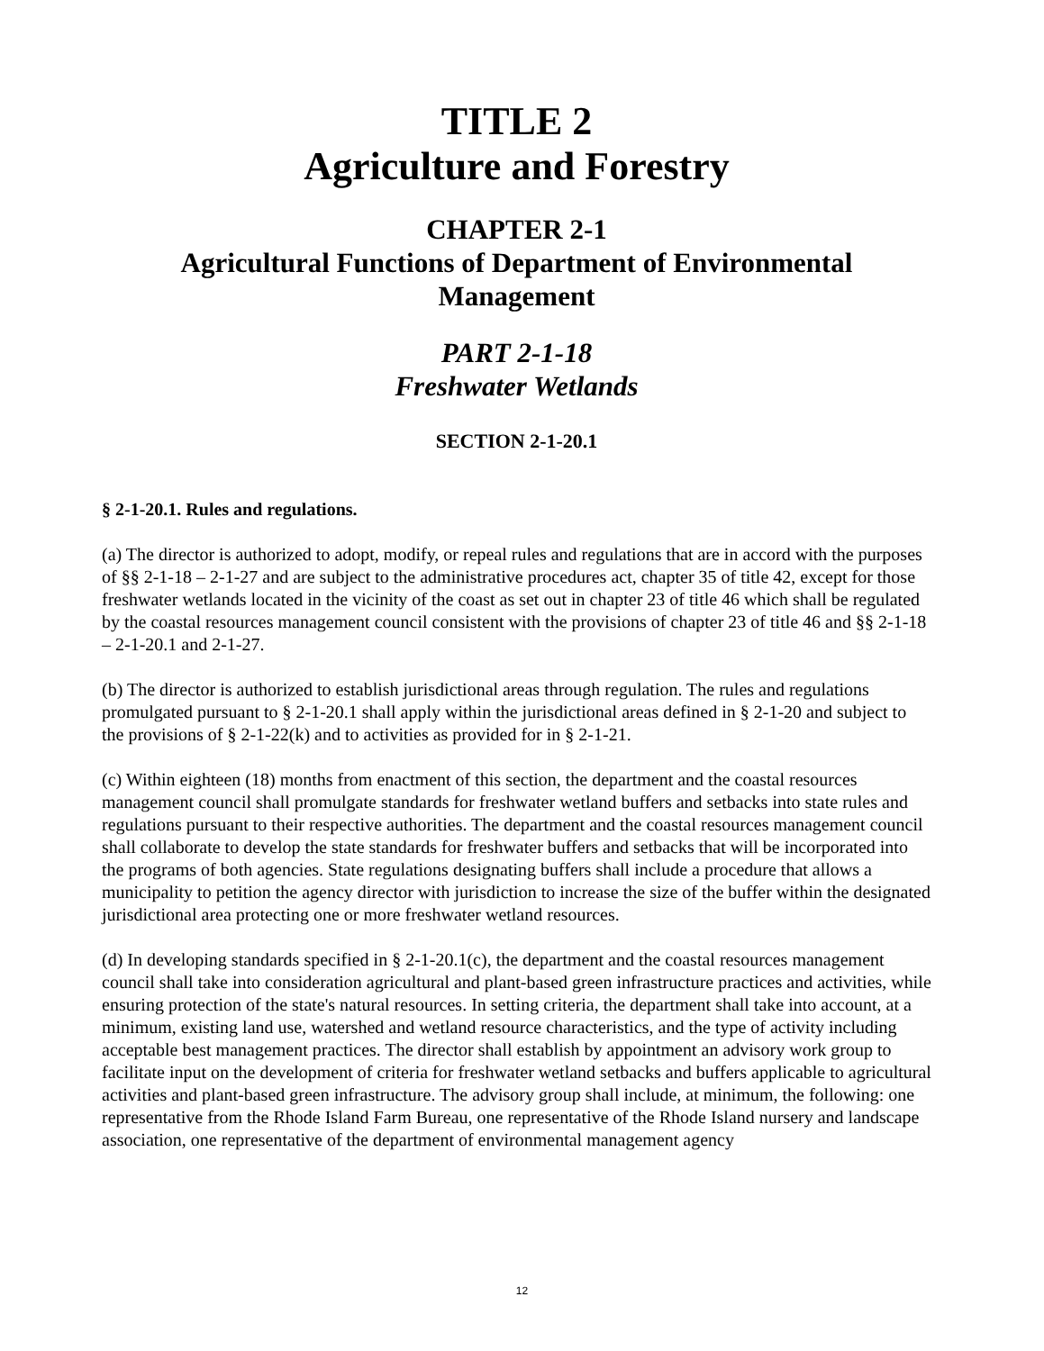TITLE 2
Agriculture and Forestry
CHAPTER 2-1
Agricultural Functions of Department of Environmental Management
PART 2-1-18
Freshwater Wetlands
SECTION 2-1-20.1
§ 2-1-20.1. Rules and regulations.
(a) The director is authorized to adopt, modify, or repeal rules and regulations that are in accord with the purposes of §§ 2-1-18 – 2-1-27 and are subject to the administrative procedures act, chapter 35 of title 42, except for those freshwater wetlands located in the vicinity of the coast as set out in chapter 23 of title 46 which shall be regulated by the coastal resources management council consistent with the provisions of chapter 23 of title 46 and §§ 2-1-18 – 2-1-20.1 and 2-1-27.
(b) The director is authorized to establish jurisdictional areas through regulation. The rules and regulations promulgated pursuant to § 2-1-20.1 shall apply within the jurisdictional areas defined in § 2-1-20 and subject to the provisions of § 2-1-22(k) and to activities as provided for in § 2-1-21.
(c) Within eighteen (18) months from enactment of this section, the department and the coastal resources management council shall promulgate standards for freshwater wetland buffers and setbacks into state rules and regulations pursuant to their respective authorities. The department and the coastal resources management council shall collaborate to develop the state standards for freshwater buffers and setbacks that will be incorporated into the programs of both agencies. State regulations designating buffers shall include a procedure that allows a municipality to petition the agency director with jurisdiction to increase the size of the buffer within the designated jurisdictional area protecting one or more freshwater wetland resources.
(d) In developing standards specified in § 2-1-20.1(c), the department and the coastal resources management council shall take into consideration agricultural and plant-based green infrastructure practices and activities, while ensuring protection of the state's natural resources. In setting criteria, the department shall take into account, at a minimum, existing land use, watershed and wetland resource characteristics, and the type of activity including acceptable best management practices. The director shall establish by appointment an advisory work group to facilitate input on the development of criteria for freshwater wetland setbacks and buffers applicable to agricultural activities and plant-based green infrastructure. The advisory group shall include, at minimum, the following: one representative from the Rhode Island Farm Bureau, one representative of the Rhode Island nursery and landscape association, one representative of the department of environmental management agency
12